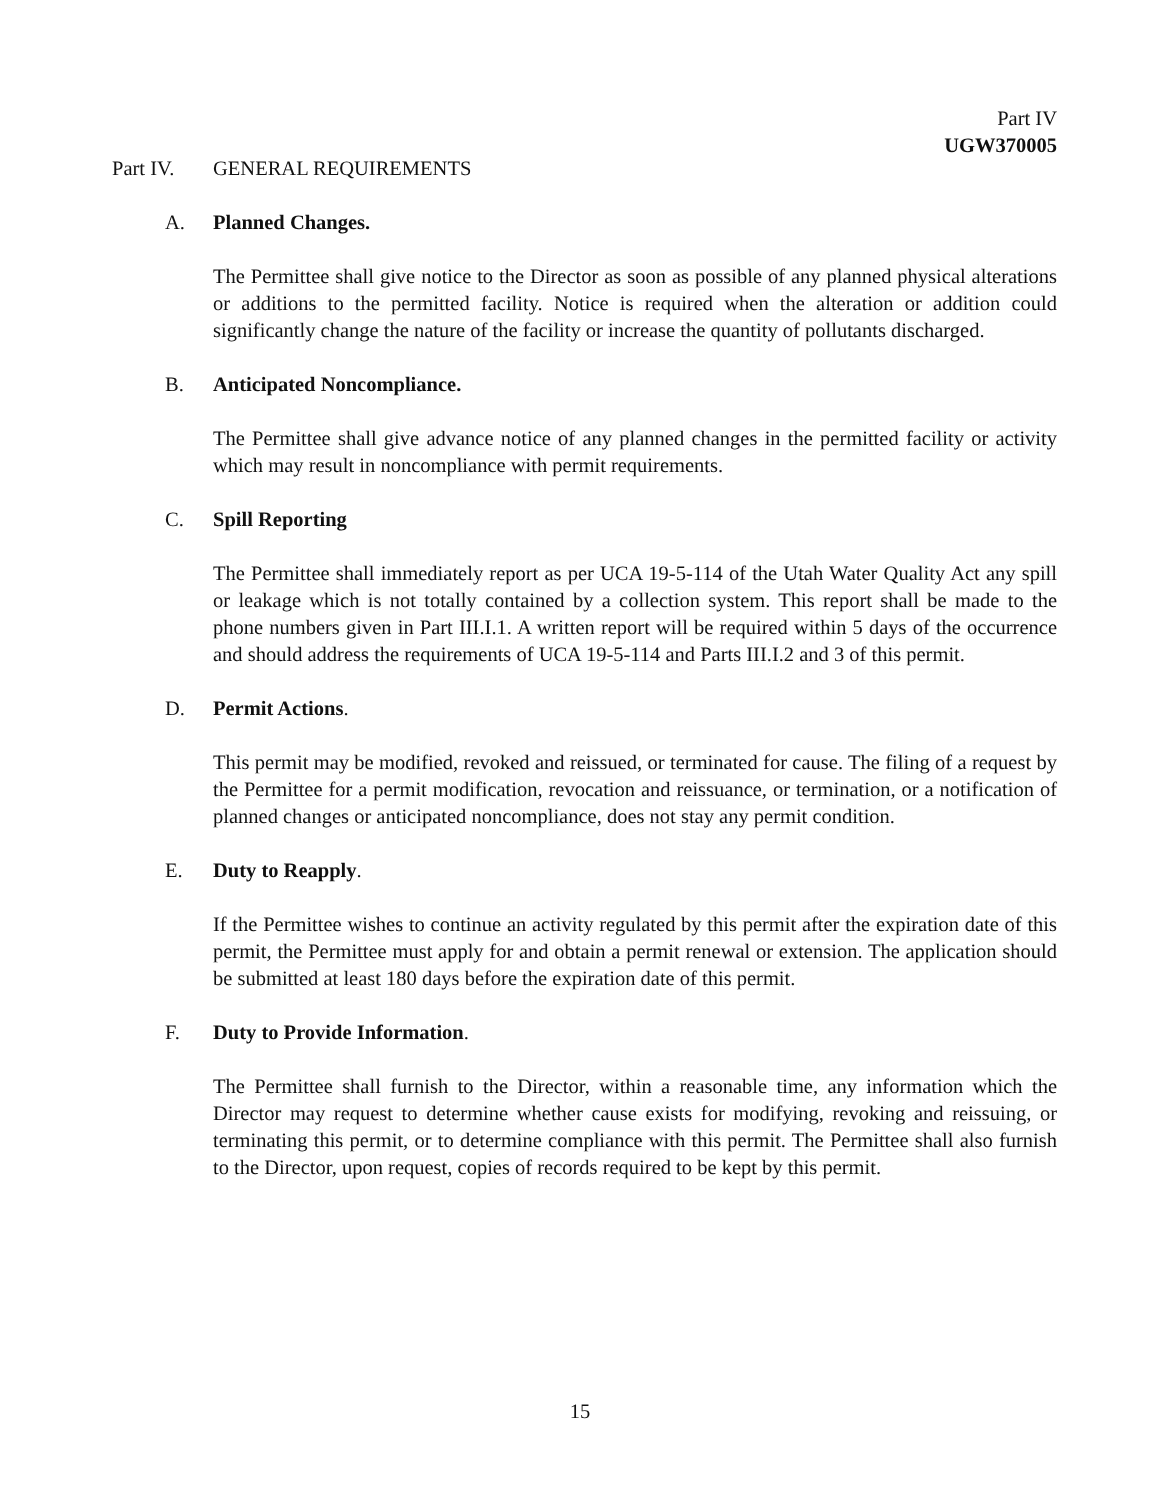Part IV
UGW370005
Part IV. GENERAL REQUIREMENTS
A. Planned Changes.
The Permittee shall give notice to the Director as soon as possible of any planned physical alterations or additions to the permitted facility. Notice is required when the alteration or addition could significantly change the nature of the facility or increase the quantity of pollutants discharged.
B. Anticipated Noncompliance.
The Permittee shall give advance notice of any planned changes in the permitted facility or activity which may result in noncompliance with permit requirements.
C. Spill Reporting
The Permittee shall immediately report as per UCA 19-5-114 of the Utah Water Quality Act any spill or leakage which is not totally contained by a collection system. This report shall be made to the phone numbers given in Part III.I.1. A written report will be required within 5 days of the occurrence and should address the requirements of UCA 19-5-114 and Parts III.I.2 and 3 of this permit.
D. Permit Actions.
This permit may be modified, revoked and reissued, or terminated for cause. The filing of a request by the Permittee for a permit modification, revocation and reissuance, or termination, or a notification of planned changes or anticipated noncompliance, does not stay any permit condition.
E. Duty to Reapply.
If the Permittee wishes to continue an activity regulated by this permit after the expiration date of this permit, the Permittee must apply for and obtain a permit renewal or extension. The application should be submitted at least 180 days before the expiration date of this permit.
F. Duty to Provide Information.
The Permittee shall furnish to the Director, within a reasonable time, any information which the Director may request to determine whether cause exists for modifying, revoking and reissuing, or terminating this permit, or to determine compliance with this permit. The Permittee shall also furnish to the Director, upon request, copies of records required to be kept by this permit.
15